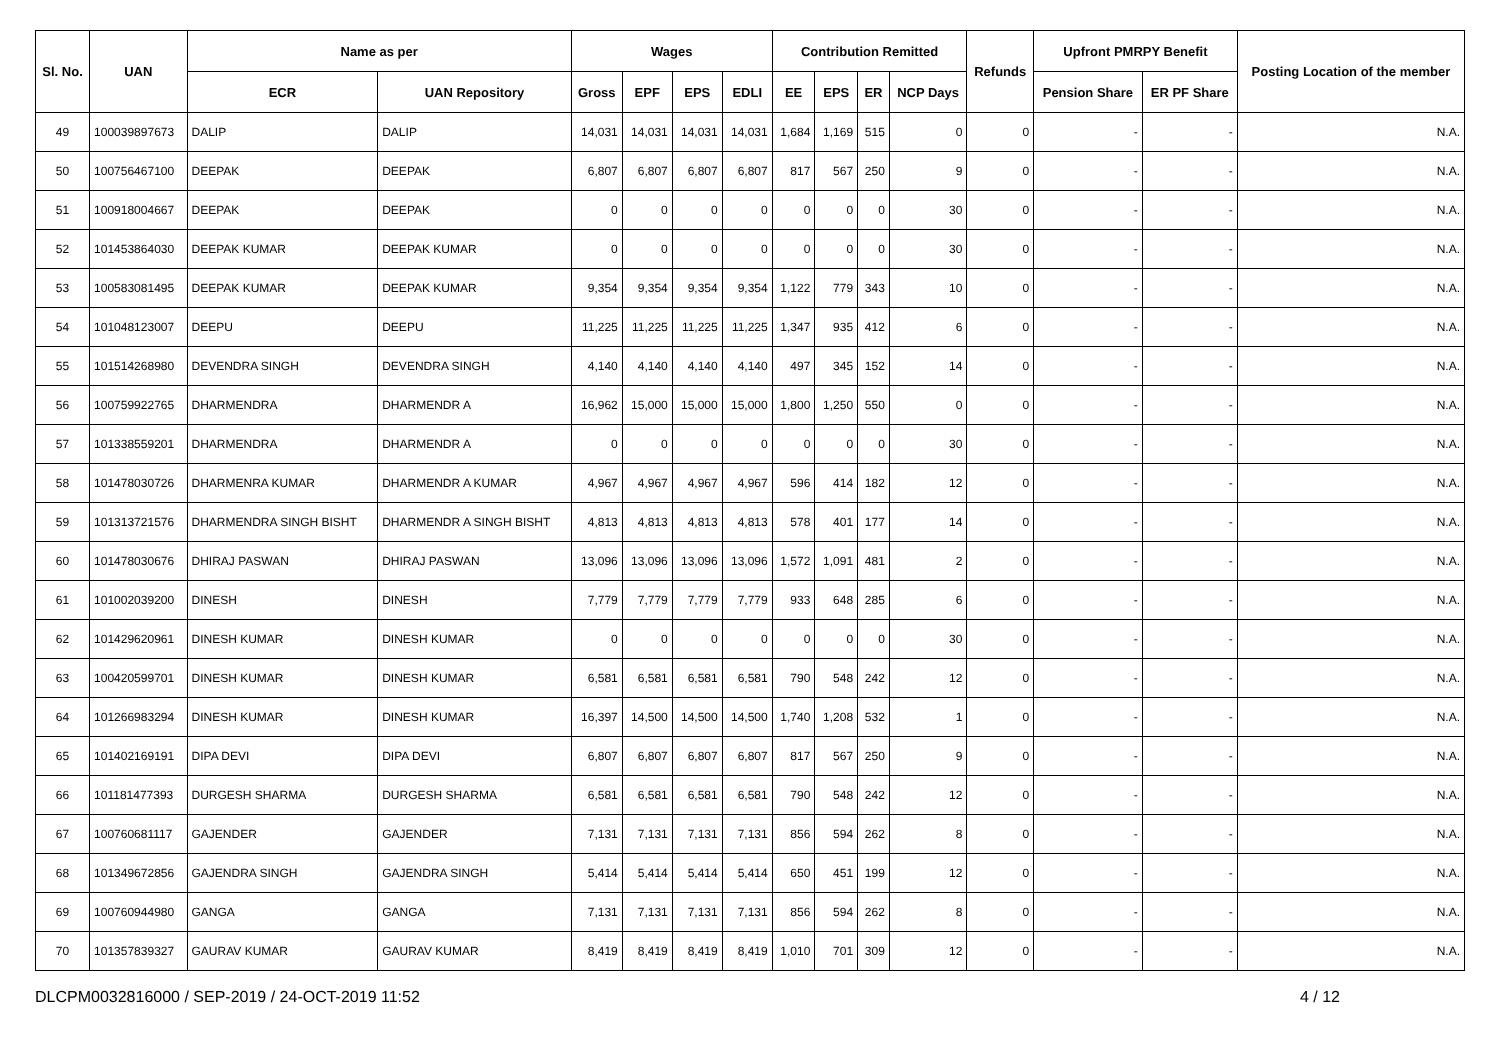| Sl. No. | UAN | Name as per | | Wages | | | | Contribution Remitted | | | | Refunds | Upfront PMRPY Benefit | | Posting Location of the member |
| --- | --- | --- | --- | --- | --- | --- | --- | --- | --- | --- | --- | --- | --- | --- | --- |
| | | ECR | UAN Repository | Gross | EPF | EPS | EDLI | EE | EPS | ER | NCP Days | | Pension Share | ER PF Share | |
| 49 | 100039897673 | DALIP | DALIP | 14,031 | 14,031 | 14,031 | 14,031 | 1,684 | 1,169 | 515 | 0 | 0 | - | - | N.A. |
| 50 | 100756467100 | DEEPAK | DEEPAK | 6,807 | 6,807 | 6,807 | 6,807 | 817 | 567 | 250 | 9 | 0 | - | - | N.A. |
| 51 | 100918004667 | DEEPAK | DEEPAK | 0 | 0 | 0 | 0 | 0 | 0 | 0 | 30 | 0 | - | - | N.A. |
| 52 | 101453864030 | DEEPAK KUMAR | DEEPAK KUMAR | 0 | 0 | 0 | 0 | 0 | 0 | 0 | 30 | 0 | - | - | N.A. |
| 53 | 100583081495 | DEEPAK KUMAR | DEEPAK KUMAR | 9,354 | 9,354 | 9,354 | 9,354 | 1,122 | 779 | 343 | 10 | 0 | - | - | N.A. |
| 54 | 101048123007 | DEEPU | DEEPU | 11,225 | 11,225 | 11,225 | 11,225 | 1,347 | 935 | 412 | 6 | 0 | - | - | N.A. |
| 55 | 101514268980 | DEVENDRA SINGH | DEVENDRA SINGH | 4,140 | 4,140 | 4,140 | 4,140 | 497 | 345 | 152 | 14 | 0 | - | - | N.A. |
| 56 | 100759922765 | DHARMENDRA | DHARMENDR A | 16,962 | 15,000 | 15,000 | 15,000 | 1,800 | 1,250 | 550 | 0 | 0 | - | - | N.A. |
| 57 | 101338559201 | DHARMENDRA | DHARMENDR A | 0 | 0 | 0 | 0 | 0 | 0 | 0 | 30 | 0 | - | - | N.A. |
| 58 | 101478030726 | DHARMENRA KUMAR | DHARMENDR A KUMAR | 4,967 | 4,967 | 4,967 | 4,967 | 596 | 414 | 182 | 12 | 0 | - | - | N.A. |
| 59 | 101313721576 | DHARMENDRA SINGH BISHT | DHARMENDR A SINGH BISHT | 4,813 | 4,813 | 4,813 | 4,813 | 578 | 401 | 177 | 14 | 0 | - | - | N.A. |
| 60 | 101478030676 | DHIRAJ PASWAN | DHIRAJ PASWAN | 13,096 | 13,096 | 13,096 | 13,096 | 1,572 | 1,091 | 481 | 2 | 0 | - | - | N.A. |
| 61 | 101002039200 | DINESH | DINESH | 7,779 | 7,779 | 7,779 | 7,779 | 933 | 648 | 285 | 6 | 0 | - | - | N.A. |
| 62 | 101429620961 | DINESH KUMAR | DINESH KUMAR | 0 | 0 | 0 | 0 | 0 | 0 | 0 | 30 | 0 | - | - | N.A. |
| 63 | 100420599701 | DINESH KUMAR | DINESH KUMAR | 6,581 | 6,581 | 6,581 | 6,581 | 790 | 548 | 242 | 12 | 0 | - | - | N.A. |
| 64 | 101266983294 | DINESH KUMAR | DINESH KUMAR | 16,397 | 14,500 | 14,500 | 14,500 | 1,740 | 1,208 | 532 | 1 | 0 | - | - | N.A. |
| 65 | 101402169191 | DIPA DEVI | DIPA DEVI | 6,807 | 6,807 | 6,807 | 6,807 | 817 | 567 | 250 | 9 | 0 | - | - | N.A. |
| 66 | 101181477393 | DURGESH SHARMA | DURGESH SHARMA | 6,581 | 6,581 | 6,581 | 6,581 | 790 | 548 | 242 | 12 | 0 | - | - | N.A. |
| 67 | 100760681117 | GAJENDER | GAJENDER | 7,131 | 7,131 | 7,131 | 7,131 | 856 | 594 | 262 | 8 | 0 | - | - | N.A. |
| 68 | 101349672856 | GAJENDRA SINGH | GAJENDRA SINGH | 5,414 | 5,414 | 5,414 | 5,414 | 650 | 451 | 199 | 12 | 0 | - | - | N.A. |
| 69 | 100760944980 | GANGA | GANGA | 7,131 | 7,131 | 7,131 | 7,131 | 856 | 594 | 262 | 8 | 0 | - | - | N.A. |
| 70 | 101357839327 | GAURAV KUMAR | GAURAV KUMAR | 8,419 | 8,419 | 8,419 | 8,419 | 1,010 | 701 | 309 | 12 | 0 | - | - | N.A. |
DLCPM0032816000 / SEP-2019 / 24-OCT-2019 11:52 4 / 12